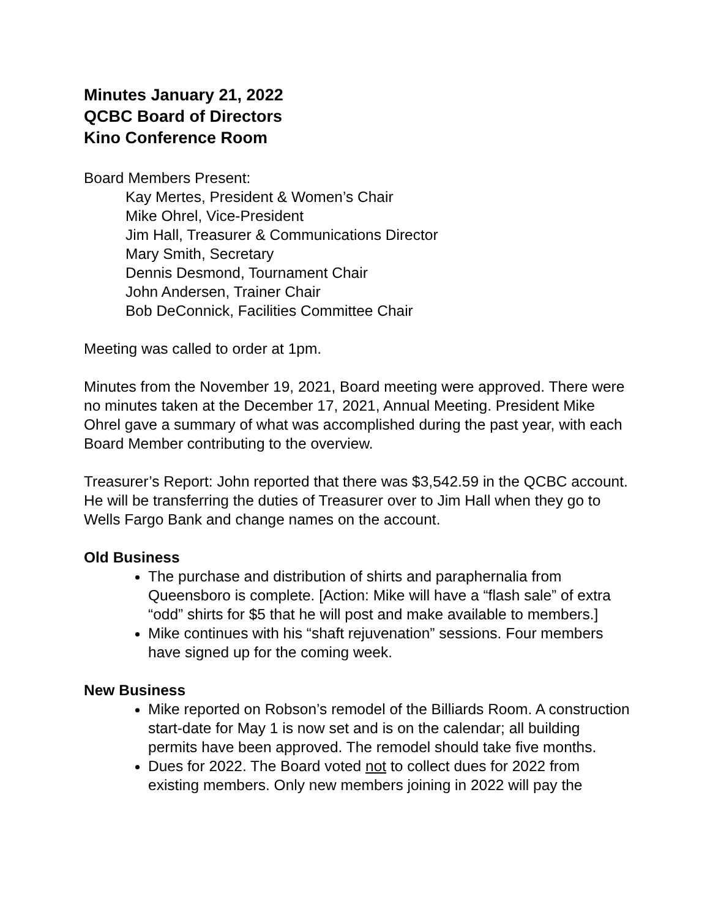Minutes January 21, 2022
QCBC Board of Directors
Kino Conference Room
Board Members Present:
Kay Mertes, President & Women’s Chair
Mike Ohrel, Vice-President
Jim Hall, Treasurer & Communications Director
Mary Smith, Secretary
Dennis Desmond, Tournament Chair
John Andersen, Trainer Chair
Bob DeConnick, Facilities Committee Chair
Meeting was called to order at 1pm.
Minutes from the November 19, 2021, Board meeting were approved. There were no minutes taken at the December 17, 2021, Annual Meeting. President Mike Ohrel gave a summary of what was accomplished during the past year, with each Board Member contributing to the overview.
Treasurer’s Report: John reported that there was $3,542.59 in the QCBC account. He will be transferring the duties of Treasurer over to Jim Hall when they go to Wells Fargo Bank and change names on the account.
Old Business
The purchase and distribution of shirts and paraphernalia from Queensboro is complete. [Action: Mike will have a “flash sale” of extra “odd” shirts for $5 that he will post and make available to members.]
Mike continues with his “shaft rejuvenation” sessions. Four members have signed up for the coming week.
New Business
Mike reported on Robson’s remodel of the Billiards Room. A construction start-date for May 1 is now set and is on the calendar; all building permits have been approved. The remodel should take five months.
Dues for 2022. The Board voted not to collect dues for 2022 from existing members. Only new members joining in 2022 will pay the